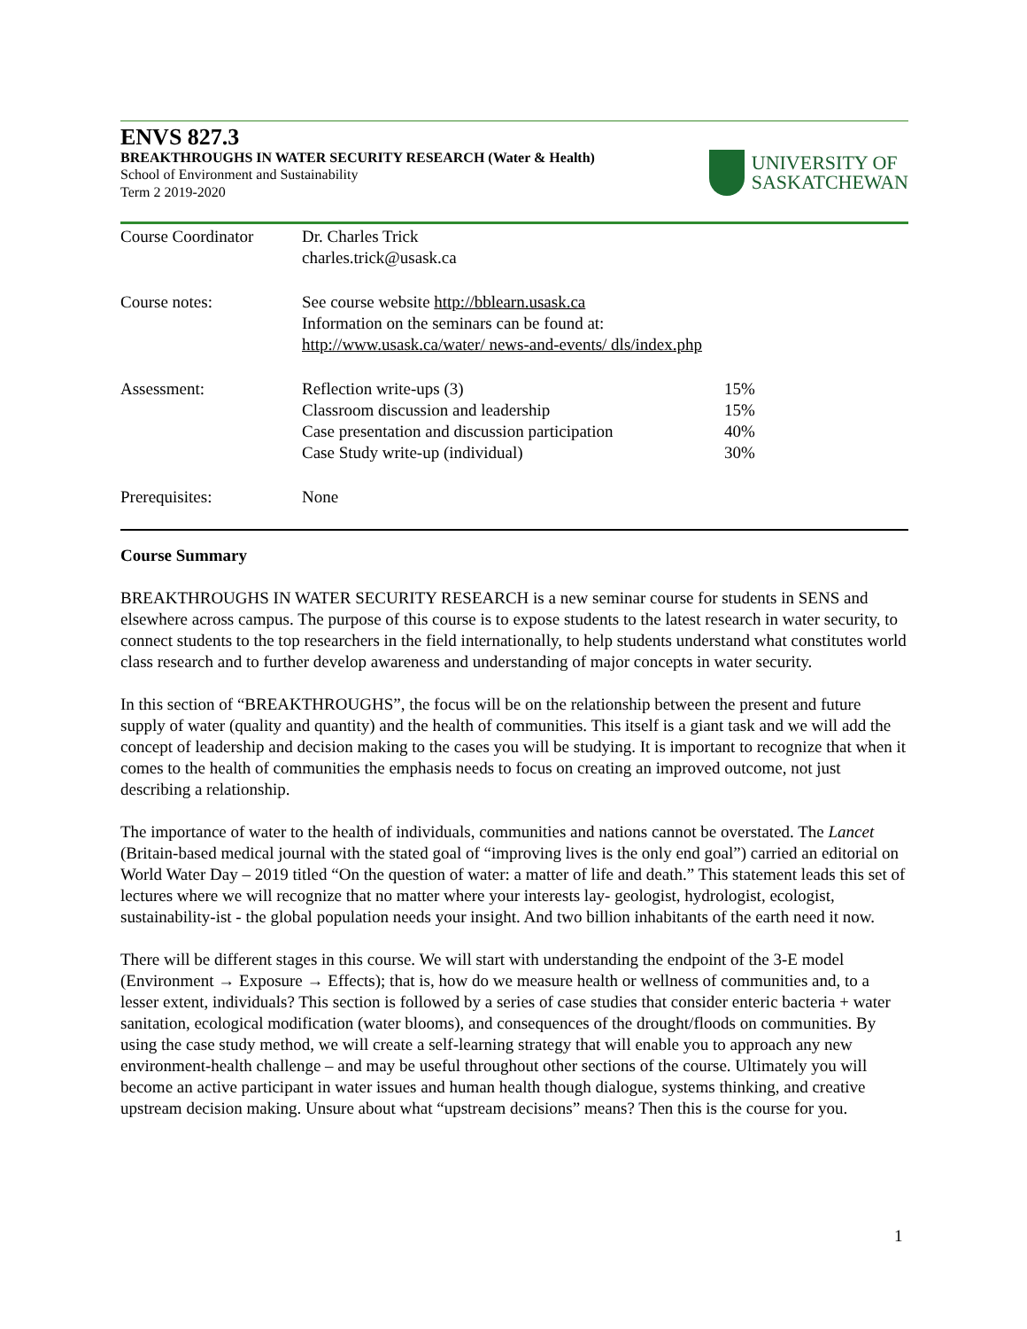ENVS 827.3
BREAKTHROUGHS IN WATER SECURITY RESEARCH (Water & Health)
School of Environment and Sustainability
Term 2 2019-2020
UNIVERSITY OF
SASKATCHEWAN
| Course Coordinator | Dr. Charles Trick charles.trick@usask.ca | |
| Course notes: | See course website http://bblearn.usask.ca Information on the seminars can be found at: http://www.usask.ca/water/ news-and-events/ dls/index.php | |
| Assessment: | Reflection write-ups (3) Classroom discussion and leadership Case presentation and discussion participation Case Study write-up (individual) | 15% 15% 40% 30% |
| Prerequisites: | None | |
Course Summary
BREAKTHROUGHS IN WATER SECURITY RESEARCH is a new seminar course for students in SENS and elsewhere across campus. The purpose of this course is to expose students to the latest research in water security, to connect students to the top researchers in the field internationally, to help students understand what constitutes world class research and to further develop awareness and understanding of major concepts in water security.
In this section of “BREAKTHROUGHS”, the focus will be on the relationship between the present and future supply of water (quality and quantity) and the health of communities. This itself is a giant task and we will add the concept of leadership and decision making to the cases you will be studying. It is important to recognize that when it comes to the health of communities the emphasis needs to focus on creating an improved outcome, not just describing a relationship.
The importance of water to the health of individuals, communities and nations cannot be overstated. The Lancet (Britain-based medical journal with the stated goal of “improving lives is the only end goal”) carried an editorial on World Water Day – 2019 titled “On the question of water: a matter of life and death.” This statement leads this set of lectures where we will recognize that no matter where your interests lay- geologist, hydrologist, ecologist, sustainability-ist - the global population needs your insight. And two billion inhabitants of the earth need it now.
There will be different stages in this course. We will start with understanding the endpoint of the 3-E model (Environment → Exposure → Effects); that is, how do we measure health or wellness of communities and, to a lesser extent, individuals? This section is followed by a series of case studies that consider enteric bacteria + water sanitation, ecological modification (water blooms), and consequences of the drought/floods on communities. By using the case study method, we will create a self-learning strategy that will enable you to approach any new environment-health challenge – and may be useful throughout other sections of the course. Ultimately you will become an active participant in water issues and human health though dialogue, systems thinking, and creative upstream decision making. Unsure about what “upstream decisions” means? Then this is the course for you.
1